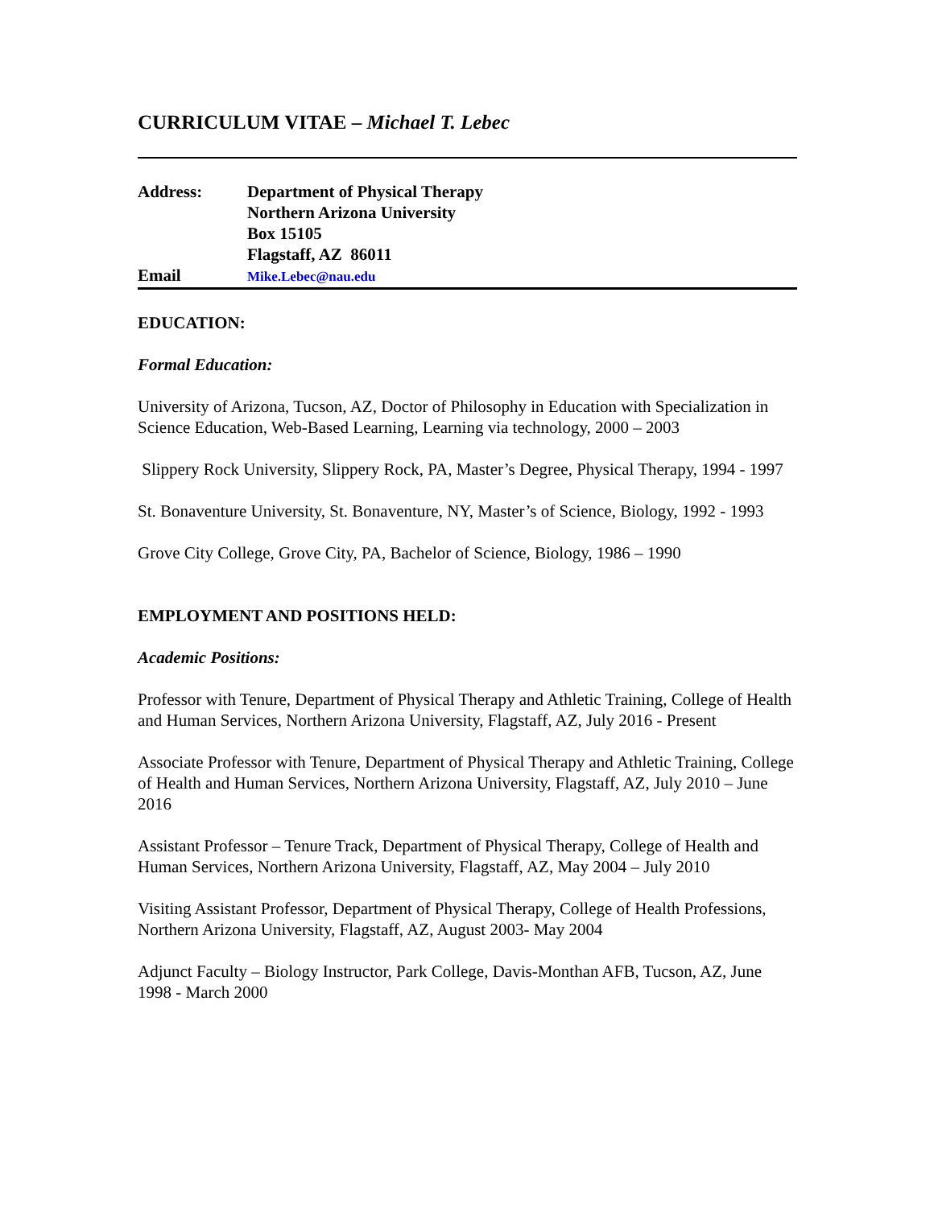CURRICULUM VITAE – Michael T. Lebec
Address:
Department of Physical Therapy
Northern Arizona University
Box 15105
Flagstaff, AZ 86011
Email
Mike.Lebec@nau.edu
EDUCATION:
Formal Education:
University of Arizona, Tucson, AZ, Doctor of Philosophy in Education with Specialization in Science Education, Web-Based Learning, Learning via technology, 2000 – 2003
Slippery Rock University, Slippery Rock, PA, Master’s Degree, Physical Therapy, 1994 - 1997
St. Bonaventure University, St. Bonaventure, NY, Master’s of Science, Biology, 1992 - 1993
Grove City College, Grove City, PA, Bachelor of Science, Biology, 1986 – 1990
EMPLOYMENT AND POSITIONS HELD:
Academic Positions:
Professor with Tenure, Department of Physical Therapy and Athletic Training, College of Health and Human Services, Northern Arizona University, Flagstaff, AZ, July 2016 - Present
Associate Professor with Tenure, Department of Physical Therapy and Athletic Training, College of Health and Human Services, Northern Arizona University, Flagstaff, AZ, July 2010 – June 2016
Assistant Professor – Tenure Track, Department of Physical Therapy, College of Health and Human Services, Northern Arizona University, Flagstaff, AZ, May 2004 – July 2010
Visiting Assistant Professor, Department of Physical Therapy, College of Health Professions, Northern Arizona University, Flagstaff, AZ, August 2003- May 2004
Adjunct Faculty – Biology Instructor, Park College, Davis-Monthan AFB, Tucson, AZ, June 1998 - March 2000